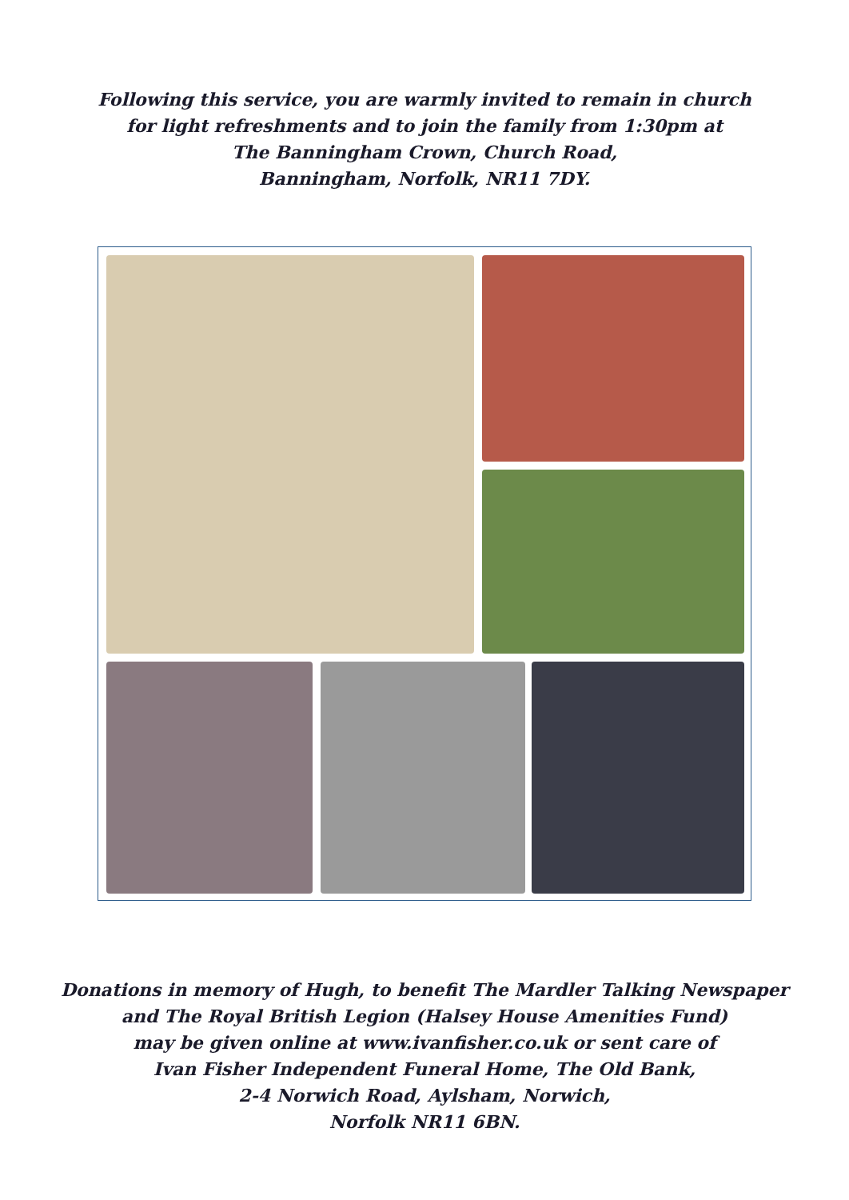Following this service, you are warmly invited to remain in church
for light refreshments and to join the family from 1:30pm at
The Banningham Crown, Church Road,
Banningham, Norfolk, NR11 7DY.
Donations in memory of Hugh, to benefit The Mardler Talking Newspaper
and The Royal British Legion (Halsey House Amenities Fund)
may be given online at www.ivanfisher.co.uk or sent care of
Ivan Fisher Independent Funeral Home, The Old Bank,
2-4 Norwich Road, Aylsham, Norwich,
Norfolk NR11 6BN.